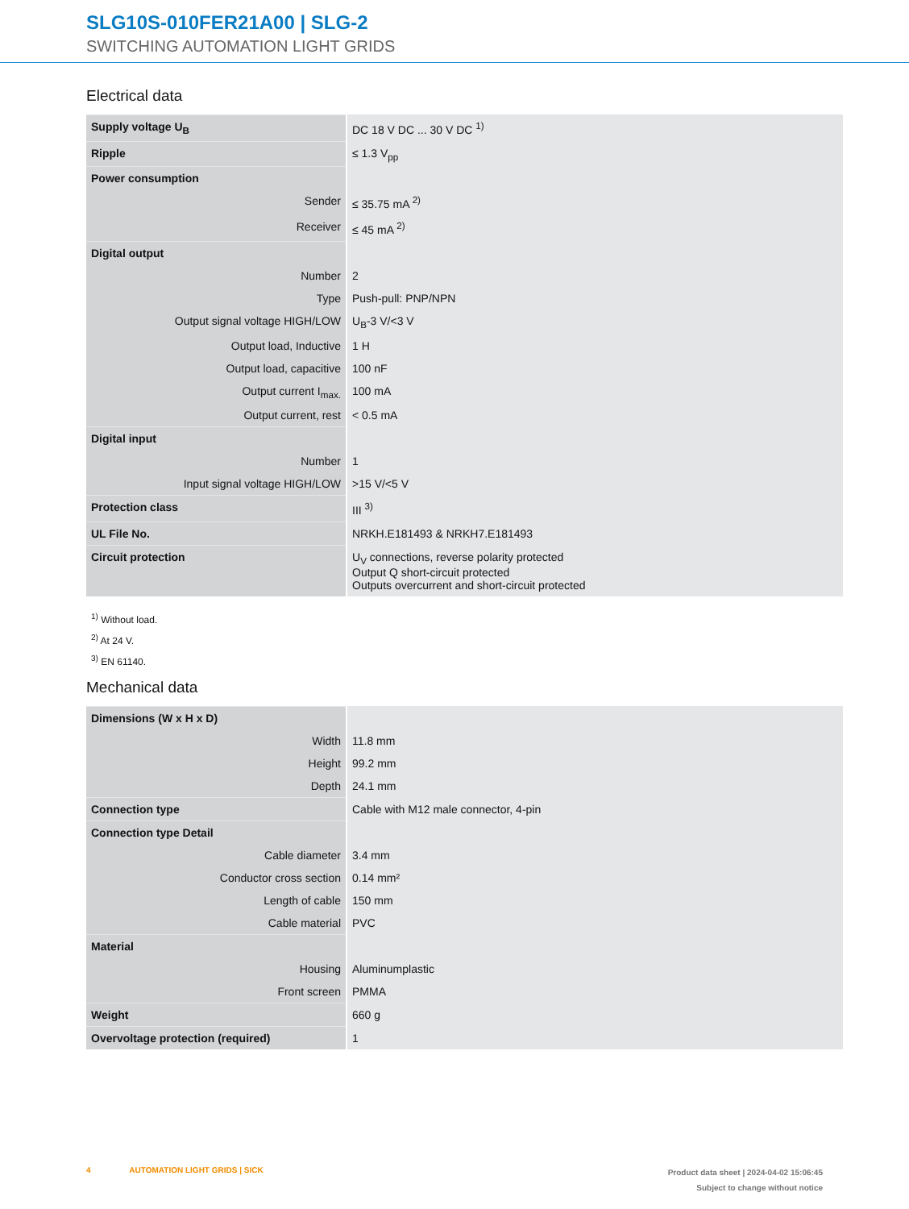SLG10S-010FER21A00 | SLG-2
SWITCHING AUTOMATION LIGHT GRIDS
Electrical data
| Supply voltage U<sub>B</sub> | DC 18 V DC ... 30 V DC <sup>1)</sup> |
| Ripple | ≤ 1.3 V<sub>pp</sub> |
| Power consumption | |
| Sender | ≤ 35.75 mA <sup>2)</sup> |
| Receiver | ≤ 45 mA <sup>2)</sup> |
| Digital output | |
| Number | 2 |
| Type | Push-pull: PNP/NPN |
| Output signal voltage HIGH/LOW | U<sub>B</sub>-3 V/<3 V |
| Output load, Inductive | 1 H |
| Output load, capacitive | 100 nF |
| Output current I<sub>max.</sub> | 100 mA |
| Output current, rest | < 0.5 mA |
| Digital input | |
| Number | 1 |
| Input signal voltage HIGH/LOW | >15 V/<5 V |
| Protection class | III <sup>3)</sup> |
| UL File No. | NRKH.E181493 & NRKH7.E181493 |
| Circuit protection | U<sub>V</sub> connections, reverse polarity protected Output Q short-circuit protected Outputs overcurrent and short-circuit protected |
<sup>1)</sup> Without load.
<sup>2)</sup> At 24 V.
<sup>3)</sup> EN 61140.
Mechanical data
| Dimensions (W x H x D) | |
| Width | 11.8 mm |
| Height | 99.2 mm |
| Depth | 24.1 mm |
| Connection type | Cable with M12 male connector, 4-pin |
| Connection type Detail | |
| Cable diameter | 3.4 mm |
| Conductor cross section | 0.14 mm² |
| Length of cable | 150 mm |
| Cable material | PVC |
| Material | |
| Housing | Aluminumplastic |
| Front screen | PMMA |
| Weight | 660 g |
| Overvoltage protection (required) | 1 |
Product data sheet | 2024-04-02 15:06:45
Subject to change without notice
4 AUTOMATION LIGHT GRIDS | SICK